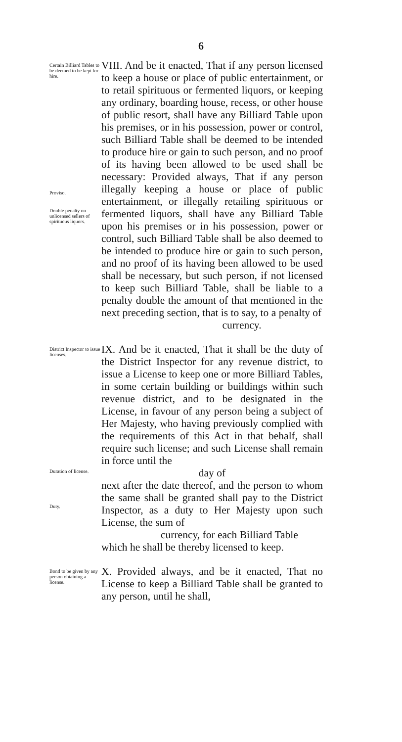6
Certain Billiard Tables to be deemed to be kept for hire.
Proviso.
Double penalty on unlicensed sellers of spirituous liquors.
VIII. And be it enacted, That if any person licensed to keep a house or place of public entertainment, or to retail spirituous or fermented liquors, or keeping any ordinary, boarding house, recess, or other house of public resort, shall have any Billiard Table upon his premises, or in his possession, power or control, such Billiard Table shall be deemed to be intended to produce hire or gain to such person, and no proof of its having been allowed to be used shall be necessary: Provided always, That if any person illegally keeping a house or place of public entertainment, or illegally retailing spirituous or fermented liquors, shall have any Billiard Table upon his premises or in his possession, power or control, such Billiard Table shall be also deemed to be intended to produce hire or gain to such person, and no proof of its having been allowed to be used shall be necessary, but such person, if not licensed to keep such Billiard Table, shall be liable to a penalty double the amount of that mentioned in the next preceding section, that is to say, to a penalty of
currency.
District Inspector to issue licenses.
Duration of license.
Duty.
IX. And be it enacted, That it shall be the duty of the District Inspector for any revenue district, to issue a License to keep one or more Billiard Tables, in some certain building or buildings within such revenue district, and to be designated in the License, in favour of any person being a subject of Her Majesty, who having previously complied with the requirements of this Act in that behalf, shall require such license; and such License shall remain in force until the
day of
next after the date thereof, and the person to whom the same shall be granted shall pay to the District Inspector, as a duty to Her Majesty upon such License, the sum of
currency, for each Billiard Table
which he shall be thereby licensed to keep.
Bond to be given by any person obtaining a license.
X. Provided always, and be it enacted, That no License to keep a Billiard Table shall be granted to any person, until he shall,